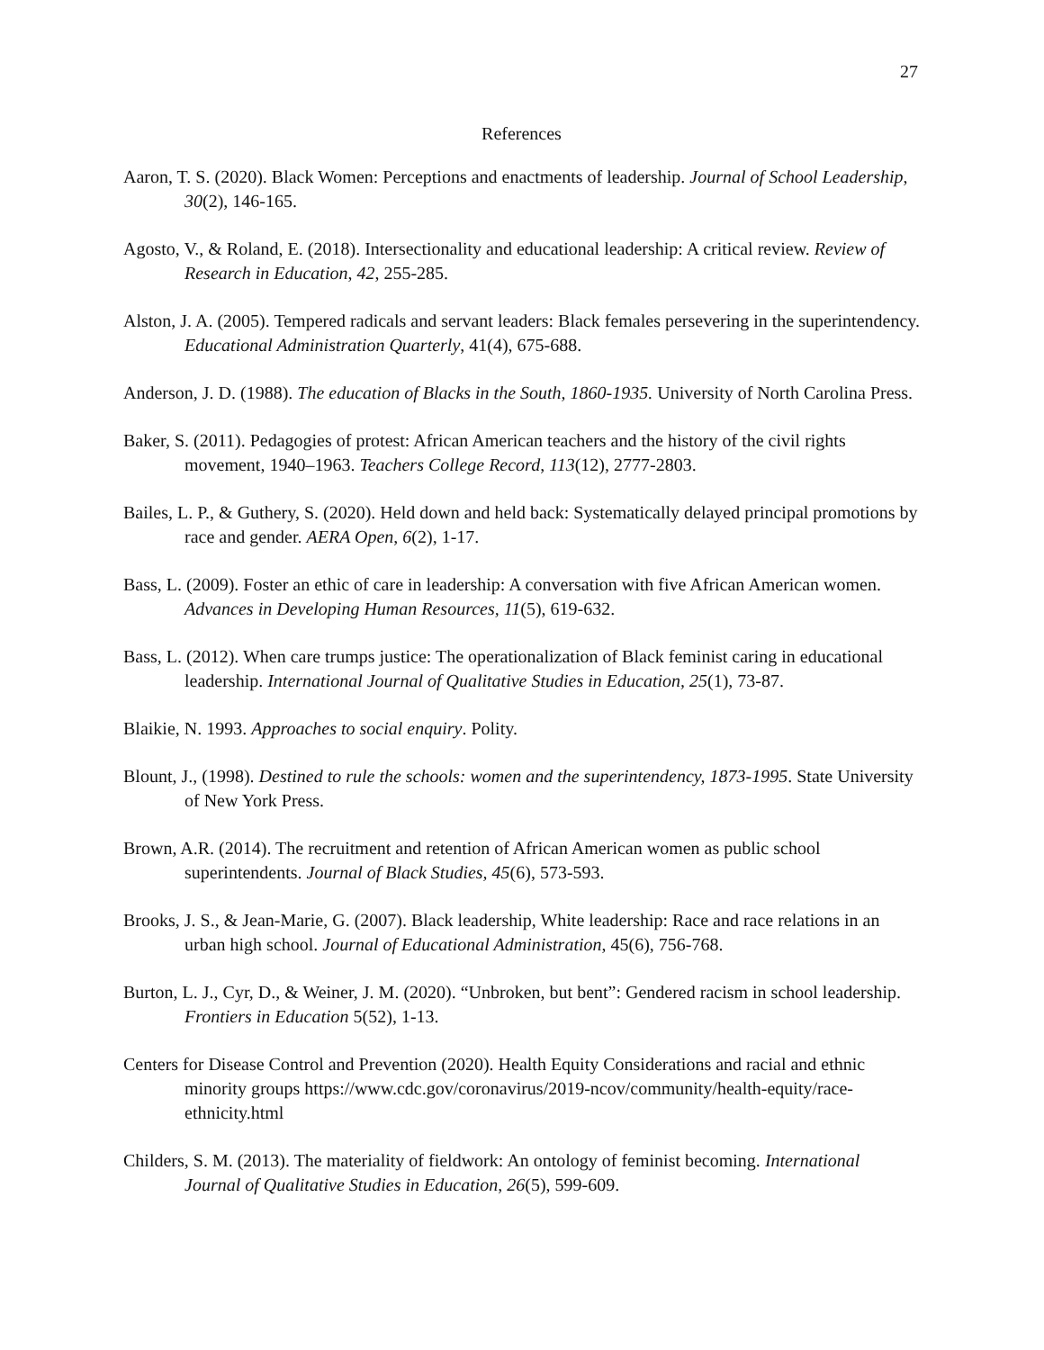27
References
Aaron, T. S. (2020). Black Women: Perceptions and enactments of leadership. Journal of School Leadership, 30(2), 146-165.
Agosto, V., & Roland, E. (2018). Intersectionality and educational leadership: A critical review. Review of Research in Education, 42, 255-285.
Alston, J. A. (2005). Tempered radicals and servant leaders: Black females persevering in the superintendency. Educational Administration Quarterly, 41(4), 675-688.
Anderson, J. D. (1988). The education of Blacks in the South, 1860-1935. University of North Carolina Press.
Baker, S. (2011). Pedagogies of protest: African American teachers and the history of the civil rights movement, 1940–1963. Teachers College Record, 113(12), 2777-2803.
Bailes, L. P., & Guthery, S. (2020). Held down and held back: Systematically delayed principal promotions by race and gender. AERA Open, 6(2), 1-17.
Bass, L. (2009). Foster an ethic of care in leadership: A conversation with five African American women. Advances in Developing Human Resources, 11(5), 619-632.
Bass, L. (2012). When care trumps justice: The operationalization of Black feminist caring in educational leadership. International Journal of Qualitative Studies in Education, 25(1), 73-87.
Blaikie, N. 1993. Approaches to social enquiry. Polity.
Blount, J., (1998). Destined to rule the schools: women and the superintendency, 1873-1995. State University of New York Press.
Brown, A.R. (2014). The recruitment and retention of African American women as public school superintendents. Journal of Black Studies, 45(6), 573-593.
Brooks, J. S., & Jean-Marie, G. (2007). Black leadership, White leadership: Race and race relations in an urban high school. Journal of Educational Administration, 45(6), 756-768.
Burton, L. J., Cyr, D., & Weiner, J. M. (2020). “Unbroken, but bent”: Gendered racism in school leadership. Frontiers in Education 5(52), 1-13.
Centers for Disease Control and Prevention (2020). Health Equity Considerations and racial and ethnic minority groups https://www.cdc.gov/coronavirus/2019-ncov/community/health-equity/race-ethnicity.html
Childers, S. M. (2013). The materiality of fieldwork: An ontology of feminist becoming. International Journal of Qualitative Studies in Education, 26(5), 599-609.